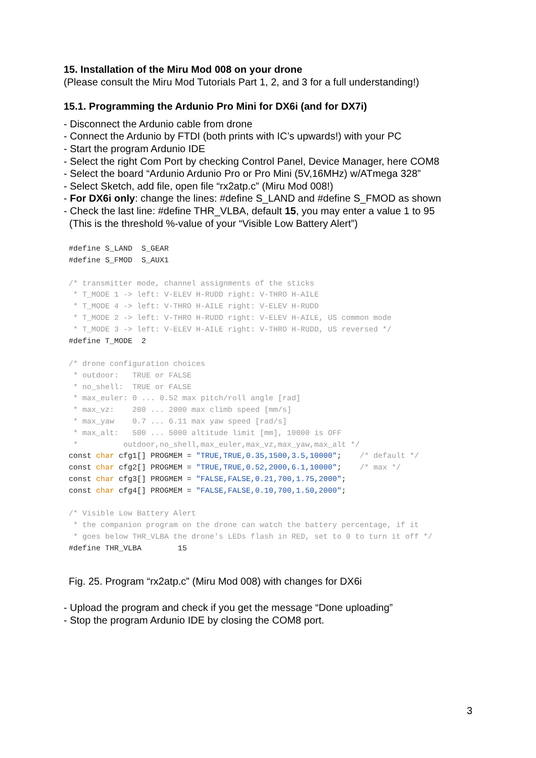15. Installation of the Miru Mod 008 on your drone
(Please consult the Miru Mod Tutorials Part 1, 2, and 3 for a full understanding!)
15.1. Programming the Ardunio Pro Mini for DX6i (and for DX7i)
- Disconnect the Ardunio cable from drone
- Connect the Ardunio by FTDI (both prints with IC’s upwards!) with your PC
- Start the program Ardunio IDE
- Select the right Com Port by checking Control Panel, Device Manager, here COM8
- Select the board “Ardunio Ardunio Pro or Pro Mini (5V,16MHz) w/ATmega 328”
- Select Sketch, add file, open file “rx2atp.c” (Miru Mod 008!)
- For DX6i only: change the lines: #define S_LAND and #define S_FMOD as shown
- Check the last line: #define THR_VLBA, default 15, you may enter a value 1 to 95
(This is the threshold %-value of your “Visible Low Battery Alert”)
#define S_LAND  S_GEAR
#define S_FMOD  S_AUX1

/* transmitter mode, channel assignments of the sticks
 * T_MODE 1 -> left: V-ELEV H-RUDD right: V-THRO H-AILE
 * T_MODE 4 -> left: V-THRO H-AILE right: V-ELEV H-RUDD
 * T_MODE 2 -> left: V-THRO H-RUDD right: V-ELEV H-AILE, US common mode
 * T_MODE 3 -> left: V-ELEV H-AILE right: V-THRO H-RUDD, US reversed */
#define T_MODE  2

/* drone configuration choices
 * outdoor:   TRUE or FALSE
 * no_shell:  TRUE or FALSE
 * max_euler: 0 ... 0.52 max pitch/roll angle [rad]
 * max_vz:    200 ... 2000 max climb speed [mm/s]
 * max_yaw    0.7 ... 6.11 max yaw speed [rad/s]
 * max_alt:   500 ... 5000 altitude limit [mm], 10000 is OFF
 *          outdoor,no_shell,max_euler,max_vz,max_yaw,max_alt */
const char cfg1[] PROGMEM = "TRUE,TRUE,0.35,1500,3.5,10000";    /* default */
const char cfg2[] PROGMEM = "TRUE,TRUE,0.52,2000,6.1,10000";    /* max */
const char cfg3[] PROGMEM = "FALSE,FALSE,0.21,700,1.75,2000";
const char cfg4[] PROGMEM = "FALSE,FALSE,0.10,700,1.50,2000";

/* Visible Low Battery Alert
 * the companion program on the drone can watch the battery percentage, if it
 * goes below THR_VLBA the drone's LEDs flash in RED, set to 0 to turn it off */
#define THR_VLBA        15
Fig. 25. Program “rx2atp.c” (Miru Mod 008) with changes for DX6i
- Upload the program and check if you get the message “Done uploading”
- Stop the program Ardunio IDE by closing the COM8 port.
3